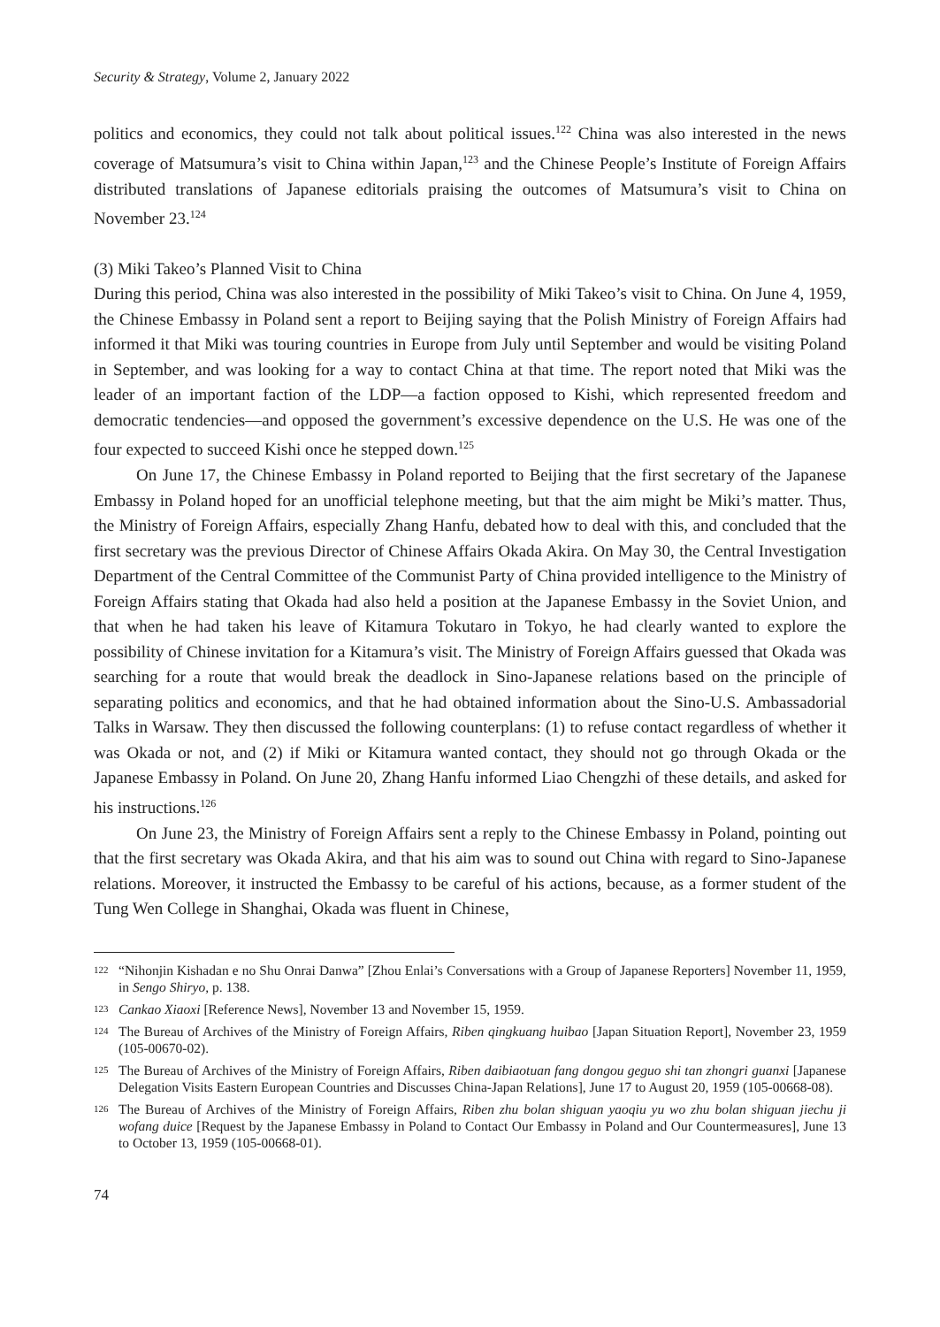Security & Strategy, Volume 2, January 2022
politics and economics, they could not talk about political issues.<sup>122</sup> China was also interested in the news coverage of Matsumura’s visit to China within Japan,<sup>123</sup> and the Chinese People’s Institute of Foreign Affairs distributed translations of Japanese editorials praising the outcomes of Matsumura’s visit to China on November 23.<sup>124</sup>
(3) Miki Takeo’s Planned Visit to China
During this period, China was also interested in the possibility of Miki Takeo’s visit to China. On June 4, 1959, the Chinese Embassy in Poland sent a report to Beijing saying that the Polish Ministry of Foreign Affairs had informed it that Miki was touring countries in Europe from July until September and would be visiting Poland in September, and was looking for a way to contact China at that time. The report noted that Miki was the leader of an important faction of the LDP—a faction opposed to Kishi, which represented freedom and democratic tendencies—and opposed the government’s excessive dependence on the U.S. He was one of the four expected to succeed Kishi once he stepped down.<sup>125</sup>
On June 17, the Chinese Embassy in Poland reported to Beijing that the first secretary of the Japanese Embassy in Poland hoped for an unofficial telephone meeting, but that the aim might be Miki’s matter. Thus, the Ministry of Foreign Affairs, especially Zhang Hanfu, debated how to deal with this, and concluded that the first secretary was the previous Director of Chinese Affairs Okada Akira. On May 30, the Central Investigation Department of the Central Committee of the Communist Party of China provided intelligence to the Ministry of Foreign Affairs stating that Okada had also held a position at the Japanese Embassy in the Soviet Union, and that when he had taken his leave of Kitamura Tokutaro in Tokyo, he had clearly wanted to explore the possibility of Chinese invitation for a Kitamura’s visit. The Ministry of Foreign Affairs guessed that Okada was searching for a route that would break the deadlock in Sino-Japanese relations based on the principle of separating politics and economics, and that he had obtained information about the Sino-U.S. Ambassadorial Talks in Warsaw. They then discussed the following counterplans: (1) to refuse contact regardless of whether it was Okada or not, and (2) if Miki or Kitamura wanted contact, they should not go through Okada or the Japanese Embassy in Poland. On June 20, Zhang Hanfu informed Liao Chengzhi of these details, and asked for his instructions.<sup>126</sup>
On June 23, the Ministry of Foreign Affairs sent a reply to the Chinese Embassy in Poland, pointing out that the first secretary was Okada Akira, and that his aim was to sound out China with regard to Sino-Japanese relations. Moreover, it instructed the Embassy to be careful of his actions, because, as a former student of the Tung Wen College in Shanghai, Okada was fluent in Chinese,
122 “Nihonjin Kishadan e no Shu Onrai Danwa” [Zhou Enlai’s Conversations with a Group of Japanese Reporters] November 11, 1959, in Sengo Shiryo, p. 138.
123 Cankao Xiaoxi [Reference News], November 13 and November 15, 1959.
124 The Bureau of Archives of the Ministry of Foreign Affairs, Riben qingkuang huibao [Japan Situation Report], November 23, 1959 (105-00670-02).
125 The Bureau of Archives of the Ministry of Foreign Affairs, Riben daibiaotuan fang dongou geguo shi tan zhongri guanxi [Japanese Delegation Visits Eastern European Countries and Discusses China-Japan Relations], June 17 to August 20, 1959 (105-00668-08).
126 The Bureau of Archives of the Ministry of Foreign Affairs, Riben zhu bolan shiguan yaoqiu yu wo zhu bolan shiguan jiechu ji wofang duice [Request by the Japanese Embassy in Poland to Contact Our Embassy in Poland and Our Countermeasures], June 13 to October 13, 1959 (105-00668-01).
74